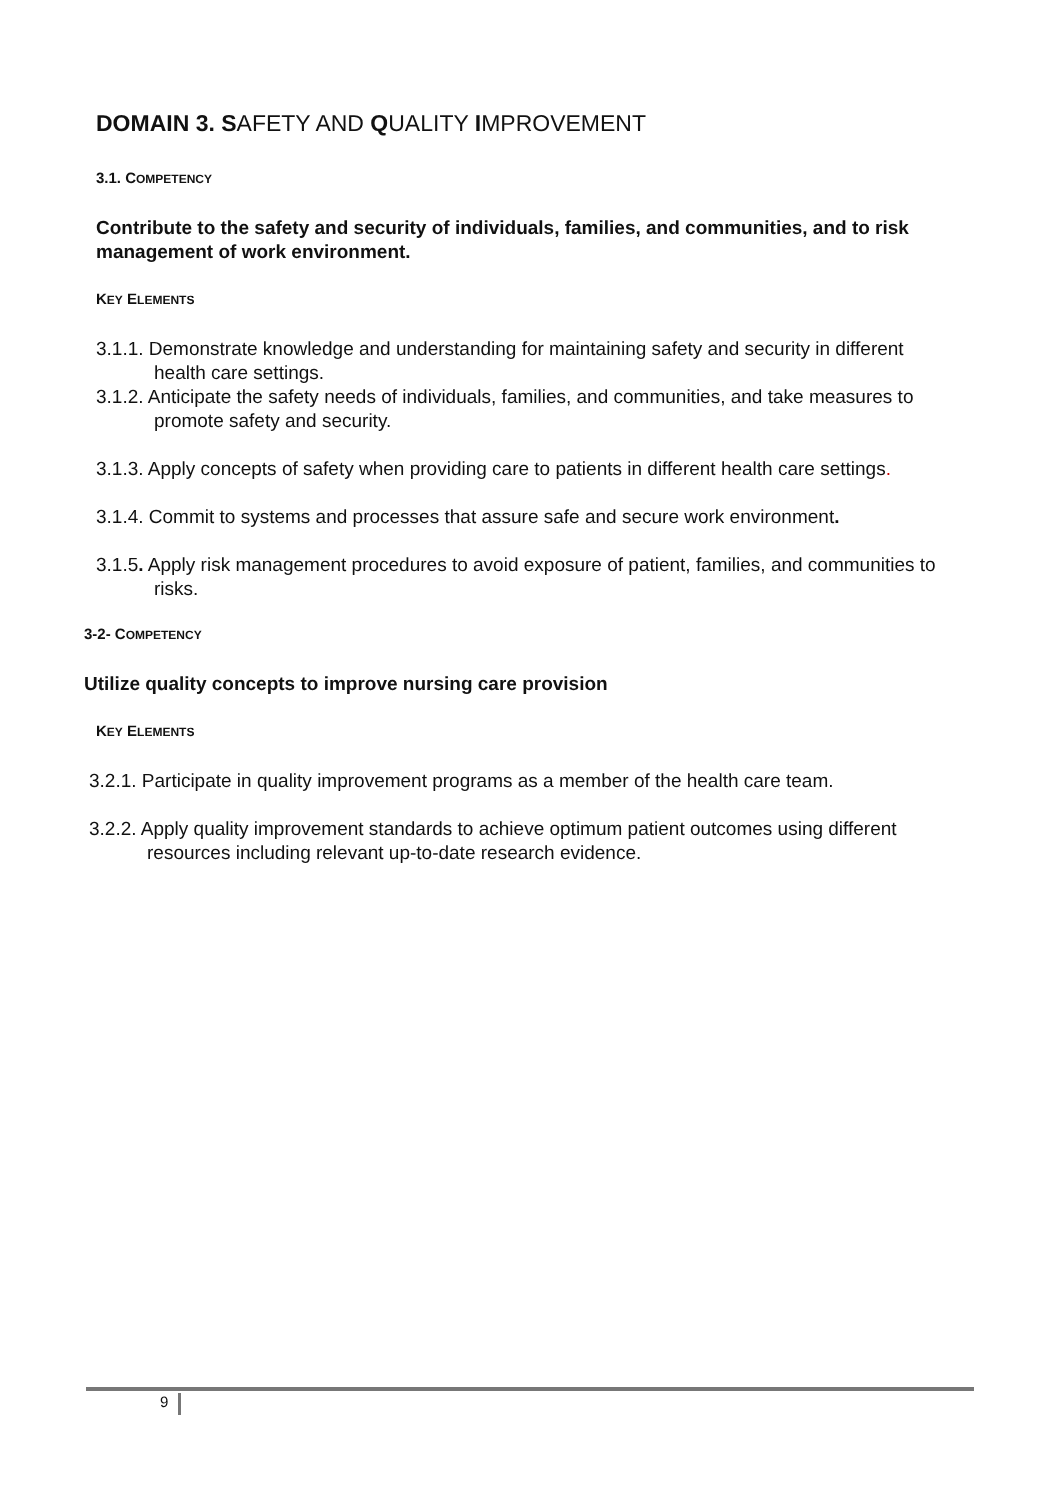DOMAIN 3. SAFETY AND QUALITY IMPROVEMENT
3.1. COMPETENCY
Contribute to the safety and security of individuals, families, and communities, and to risk management of work environment.
KEY ELEMENTS
3.1.1. Demonstrate knowledge and understanding for maintaining safety and security in different health care settings.
3.1.2. Anticipate the safety needs of individuals, families, and communities, and take measures to promote safety and security.
3.1.3. Apply concepts of safety when providing care to patients in different health care settings.
3.1.4. Commit to systems and processes that assure safe and secure work environment.
3.1.5. Apply risk management procedures to avoid exposure of patient, families, and communities to risks.
3-2- COMPETENCY
Utilize quality concepts to improve nursing care provision
KEY ELEMENTS
3.2.1. Participate in quality improvement programs as a member of the health care team.
3.2.2. Apply quality improvement standards to achieve optimum patient outcomes using different resources including relevant up-to-date research evidence.
9